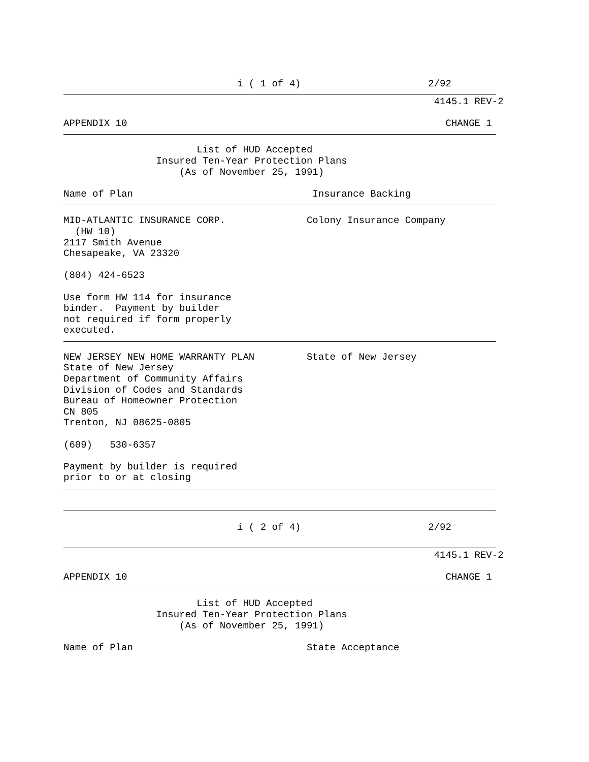i ( 1 of 4)                      2/92
                                                                4145.1 REV-2

APPENDIX 10                                                       CHANGE 1
                       List of HUD Accepted
                Insured Ten-Year Protection Plans
                    (As of November 25, 1991)

Name of Plan                               Insurance Backing
MID-ATLANTIC INSURANCE CORP.              Colony Insurance Company
  (HW 10)
2117 Smith Avenue
Chesapeake, VA 23320

(804) 424-6523

Use form HW 114 for insurance
binder.  Payment by builder
not required if form properly
executed.
NEW JERSEY NEW HOME WARRANTY PLAN         State of New Jersey
State of New Jersey
Department of Community Affairs
Division of Codes and Standards
Bureau of Homeowner Protection
CN 805
Trenton, NJ 08625-0805

(609)   530-6357

Payment by builder is required
prior to or at closing
                              i ( 2 of 4)                      2/92
                                                                4145.1 REV-2

APPENDIX 10                                                       CHANGE 1
                       List of HUD Accepted
                Insured Ten-Year Protection Plans
                    (As of November 25, 1991)

Name of Plan                              State Acceptance